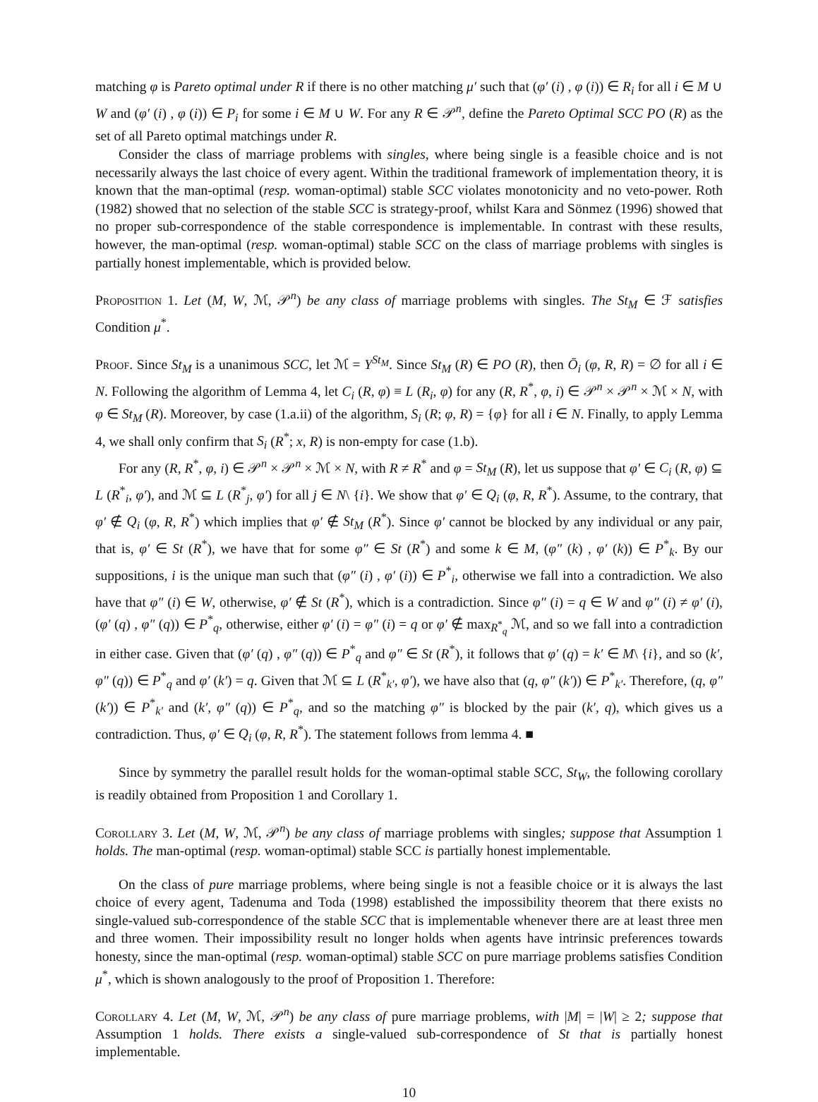matching φ is Pareto optimal under R if there is no other matching μ′ such that (φ′ (i) , φ (i)) ∈ R<sub>i</sub> for all i ∈ M ∪ W and (φ′ (i) , φ (i)) ∈ P<sub>i</sub> for some i ∈ M ∪ W. For any R ∈ 𝒫<sup>n</sup>, define the Pareto Optimal SCC PO (R) as the set of all Pareto optimal matchings under R.
Consider the class of marriage problems with singles, where being single is a feasible choice and is not necessarily always the last choice of every agent. Within the traditional framework of implementation theory, it is known that the man-optimal (resp. woman-optimal) stable SCC violates monotonicity and no veto-power. Roth (1982) showed that no selection of the stable SCC is strategy-proof, whilst Kara and Sönmez (1996) showed that no proper sub-correspondence of the stable correspondence is implementable. In contrast with these results, however, the man-optimal (resp. woman-optimal) stable SCC on the class of marriage problems with singles is partially honest implementable, which is provided below.
Proposition 1. Let (M, W, ℳ, 𝒫<sup>n</sup>) be any class of marriage problems with singles. The St<sub>M</sub> ∈ ℱ satisfies Condition μ<sup>*</sup>.
Proof. Since St<sub>M</sub> is a unanimous SCC, let ℳ = Y<sup>St<sub>M</sub></sup>. Since St<sub>M</sub> (R) ∈ PO (R), then Ō<sub>i</sub> (φ, R, R) = ∅ for all i ∈ N. Following the algorithm of Lemma 4, let C<sub>i</sub> (R, φ) ≡ L (R<sub>i</sub>, φ) for any (R, R<sup>*</sup>, φ, i) ∈ 𝒫<sup>n</sup> × 𝒫<sup>n</sup> × ℳ × N, with φ ∈ St<sub>M</sub> (R). Moreover, by case (1.a.ii) of the algorithm, S<sub>i</sub> (R; φ, R) = {φ} for all i ∈ N. Finally, to apply Lemma 4, we shall only confirm that S<sub>i</sub> (R<sup>*</sup>; x, R) is non-empty for case (1.b).
For any (R, R<sup>*</sup>, φ, i) ∈ 𝒫<sup>n</sup> × 𝒫<sup>n</sup> × ℳ × N, with R ≠ R<sup>*</sup> and φ = St<sub>M</sub> (R), let us suppose that φ′ ∈ C<sub>i</sub> (R, φ) ⊆ L (R<sup>*</sup><sub>i</sub>, φ′), and ℳ ⊆ L (R<sup>*</sup><sub>j</sub>, φ′) for all j ∈ N\ {i}. We show that φ′ ∈ Q<sub>i</sub> (φ, R, R<sup>*</sup>). Assume, to the contrary, that φ′ ∉ Q<sub>i</sub> (φ, R, R<sup>*</sup>) which implies that φ′ ∉ St<sub>M</sub> (R<sup>*</sup>). Since φ′ cannot be blocked by any individual or any pair, that is, φ′ ∈ St (R<sup>*</sup>), we have that for some φ″ ∈ St (R<sup>*</sup>) and some k ∈ M, (φ″ (k) , φ′ (k)) ∈ P<sup>*</sup><sub>k</sub>. By our suppositions, i is the unique man such that (φ″ (i) , φ′ (i)) ∈ P<sup>*</sup><sub>i</sub>, otherwise we fall into a contradiction. We also have that φ″ (i) ∈ W, otherwise, φ′ ∉ St (R<sup>*</sup>), which is a contradiction. Since φ″ (i) = q ∈ W and φ″ (i) ≠ φ′ (i), (φ′ (q) , φ″ (q)) ∈ P<sup>*</sup><sub>q</sub>, otherwise, either φ′ (i) = φ″ (i) = q or φ′ ∉ max<sub>R<sup>*</sup><sub>q</sub></sub> ℳ, and so we fall into a contradiction in either case. Given that (φ′ (q) , φ″ (q)) ∈ P<sup>*</sup><sub>q</sub> and φ″ ∈ St (R<sup>*</sup>), it follows that φ′ (q) = k′ ∈ M\ {i}, and so (k′, φ″ (q)) ∈ P<sup>*</sup><sub>q</sub> and φ′ (k′) = q. Given that ℳ ⊆ L (R<sup>*</sup><sub>k′</sub>, φ′), we have also that (q, φ″ (k′)) ∈ P<sup>*</sup><sub>k′</sub>. Therefore, (q, φ″ (k′)) ∈ P<sup>*</sup><sub>k′</sub> and (k′, φ″ (q)) ∈ P<sup>*</sup><sub>q</sub>, and so the matching φ″ is blocked by the pair (k′, q), which gives us a contradiction. Thus, φ′ ∈ Q<sub>i</sub> (φ, R, R<sup>*</sup>). The statement follows from lemma 4. ■
Since by symmetry the parallel result holds for the woman-optimal stable SCC, St<sub>W</sub>, the following corollary is readily obtained from Proposition 1 and Corollary 1.
Corollary 3. Let (M, W, ℳ, 𝒫<sup>n</sup>) be any class of marriage problems with singles; suppose that Assumption 1 holds. The man-optimal (resp. woman-optimal) stable SCC is partially honest implementable.
On the class of pure marriage problems, where being single is not a feasible choice or it is always the last choice of every agent, Tadenuma and Toda (1998) established the impossibility theorem that there exists no single-valued sub-correspondence of the stable SCC that is implementable whenever there are at least three men and three women. Their impossibility result no longer holds when agents have intrinsic preferences towards honesty, since the man-optimal (resp. woman-optimal) stable SCC on pure marriage problems satisfies Condition μ<sup>*</sup>, which is shown analogously to the proof of Proposition 1. Therefore:
Corollary 4. Let (M, W, ℳ, 𝒫<sup>n</sup>) be any class of pure marriage problems, with |M| = |W| ≥ 2; suppose that Assumption 1 holds. There exists a single-valued sub-correspondence of St that is partially honest implementable.
10